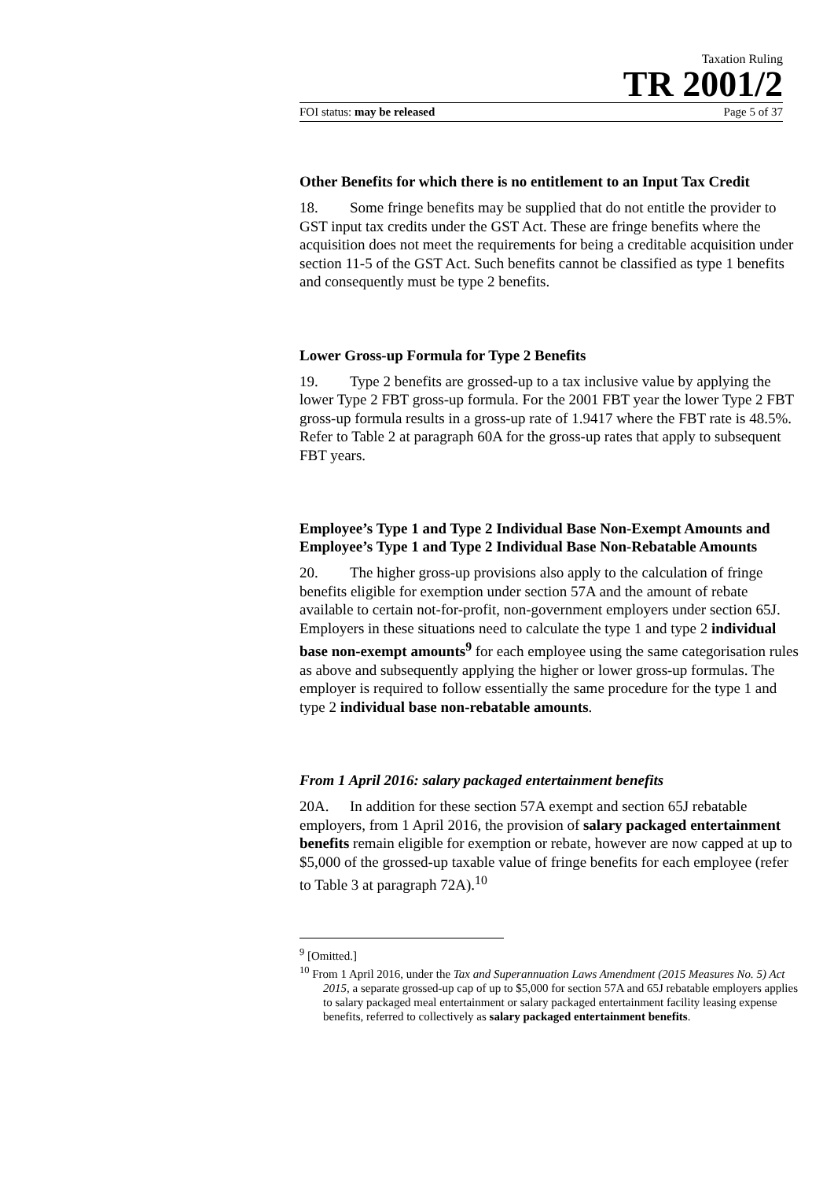Taxation Ruling
TR 2001/2
FOI status: may be released Page 5 of 37
Other Benefits for which there is no entitlement to an Input Tax Credit
18. Some fringe benefits may be supplied that do not entitle the provider to GST input tax credits under the GST Act. These are fringe benefits where the acquisition does not meet the requirements for being a creditable acquisition under section 11-5 of the GST Act. Such benefits cannot be classified as type 1 benefits and consequently must be type 2 benefits.
Lower Gross-up Formula for Type 2 Benefits
19. Type 2 benefits are grossed-up to a tax inclusive value by applying the lower Type 2 FBT gross-up formula. For the 2001 FBT year the lower Type 2 FBT gross-up formula results in a gross-up rate of 1.9417 where the FBT rate is 48.5%. Refer to Table 2 at paragraph 60A for the gross-up rates that apply to subsequent FBT years.
Employee’s Type 1 and Type 2 Individual Base Non-Exempt Amounts and Employee’s Type 1 and Type 2 Individual Base Non-Rebatable Amounts
20. The higher gross-up provisions also apply to the calculation of fringe benefits eligible for exemption under section 57A and the amount of rebate available to certain not-for-profit, non-government employers under section 65J. Employers in these situations need to calculate the type 1 and type 2 individual base non-exempt amounts<sup>9</sup> for each employee using the same categorisation rules as above and subsequently applying the higher or lower gross-up formulas. The employer is required to follow essentially the same procedure for the type 1 and type 2 individual base non-rebatable amounts.
From 1 April 2016: salary packaged entertainment benefits
20A. In addition for these section 57A exempt and section 65J rebatable employers, from 1 April 2016, the provision of salary packaged entertainment benefits remain eligible for exemption or rebate, however are now capped at up to $5,000 of the grossed-up taxable value of fringe benefits for each employee (refer to Table 3 at paragraph 72A).<sup>10</sup>
<sup>9</sup> [Omitted.]
<sup>10</sup> From 1 April 2016, under the Tax and Superannuation Laws Amendment (2015 Measures No. 5) Act 2015, a separate grossed-up cap of up to $5,000 for section 57A and 65J rebatable employers applies to salary packaged meal entertainment or salary packaged entertainment facility leasing expense benefits, referred to collectively as salary packaged entertainment benefits.